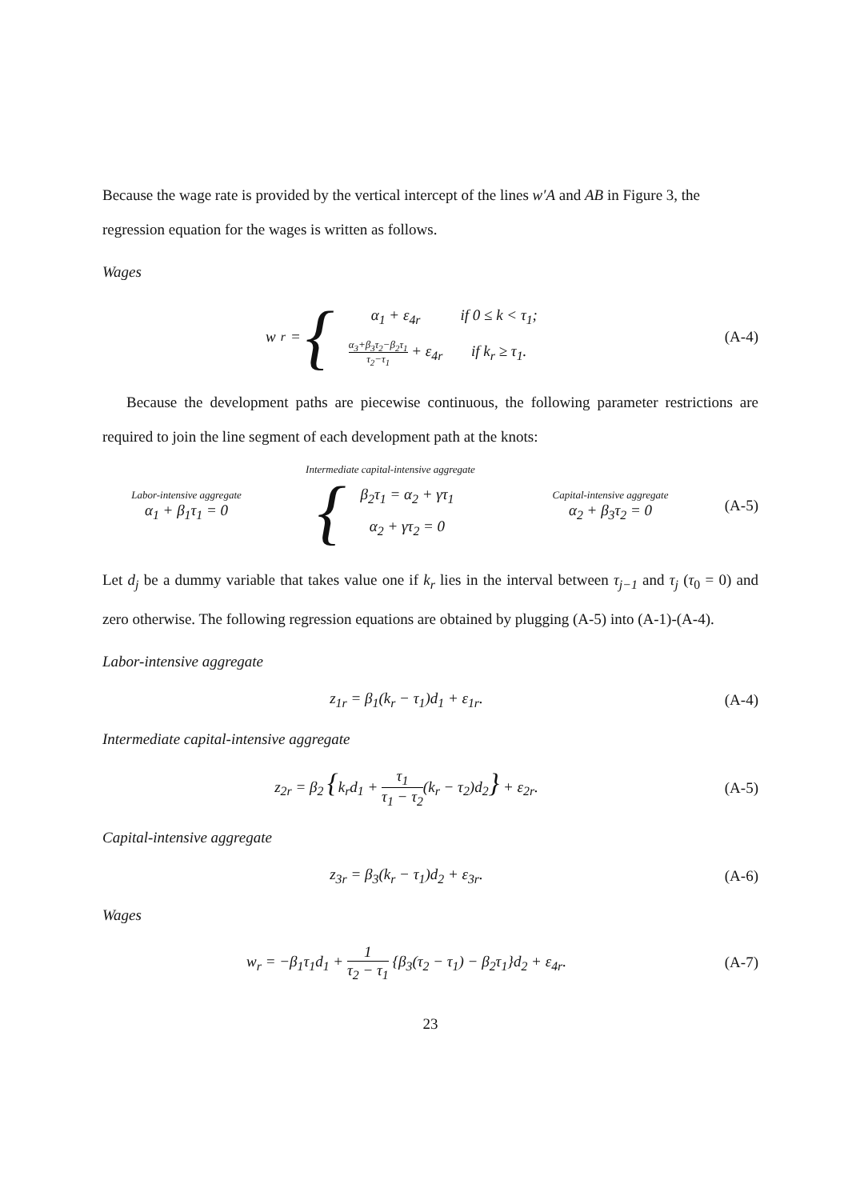Because the wage rate is provided by the vertical intercept of the lines w′A and AB in Figure 3, the regression equation for the wages is written as follows.
Wages
w<sub>r</sub> = {
| α<sub>1</sub> + ε<sub>4r</sub> | if 0 ≤ k < τ<sub>1</sub>; |
| α<sub>3</sub>+β<sub>3</sub>τ<sub>2</sub>−β<sub>2</sub>τ<sub>1</sub> τ<sub>2</sub>−τ<sub>1</sub> + ε<sub>4r</sub> | if k<sub>r</sub> ≥ τ<sub>1</sub>. |
(A-4)
Because the development paths are piecewise continuous, the following parameter restrictions are required to join the line segment of each development path at the knots:
Labor-intensive aggregate
α<sub>1</sub> + β<sub>1</sub>τ<sub>1</sub> = 0
Intermediate capital-intensive aggregate
{
| β<sub>2</sub>τ<sub>1</sub> = α<sub>2</sub> + γτ<sub>1</sub> |
| α<sub>2</sub> + γτ<sub>2</sub> = 0 |
Capital-intensive aggregate
α<sub>2</sub> + β<sub>3</sub>τ<sub>2</sub> = 0
(A-5)
Let d<sub>j</sub> be a dummy variable that takes value one if k<sub>r</sub> lies in the interval between τ<sub>j−1</sub> and τ<sub>j</sub> (τ<sub>0</sub> = 0) and zero otherwise. The following regression equations are obtained by plugging (A-5) into (A-1)-(A-4).
Labor-intensive aggregate
z<sub>1r</sub> = β<sub>1</sub>(k<sub>r</sub> − τ<sub>1</sub>)d<sub>1</sub> + ε<sub>1r</sub>. (A-4)
Intermediate capital-intensive aggregate
z<sub>2r</sub> = β<sub>2</sub> {k<sub>r</sub>d<sub>1</sub> + τ<sub>1</sub> τ<sub>1</sub> − τ<sub>2</sub>(k<sub>r</sub> − τ<sub>2</sub>)d<sub>2</sub>} + ε<sub>2r</sub>.
(A-5)
Capital-intensive aggregate
z<sub>3r</sub> = β<sub>3</sub>(k<sub>r</sub> − τ<sub>1</sub>)d<sub>2</sub> + ε<sub>3r</sub>. (A-6)
Wages
w<sub>r</sub> = −β<sub>1</sub>τ<sub>1</sub>d<sub>1</sub> + 1 τ<sub>2</sub> − τ<sub>1</sub> {β<sub>3</sub>(τ<sub>2</sub> − τ<sub>1</sub>) − β<sub>2</sub>τ<sub>1</sub>}d<sub>2</sub> + ε<sub>4r</sub>.
(A-7)
23